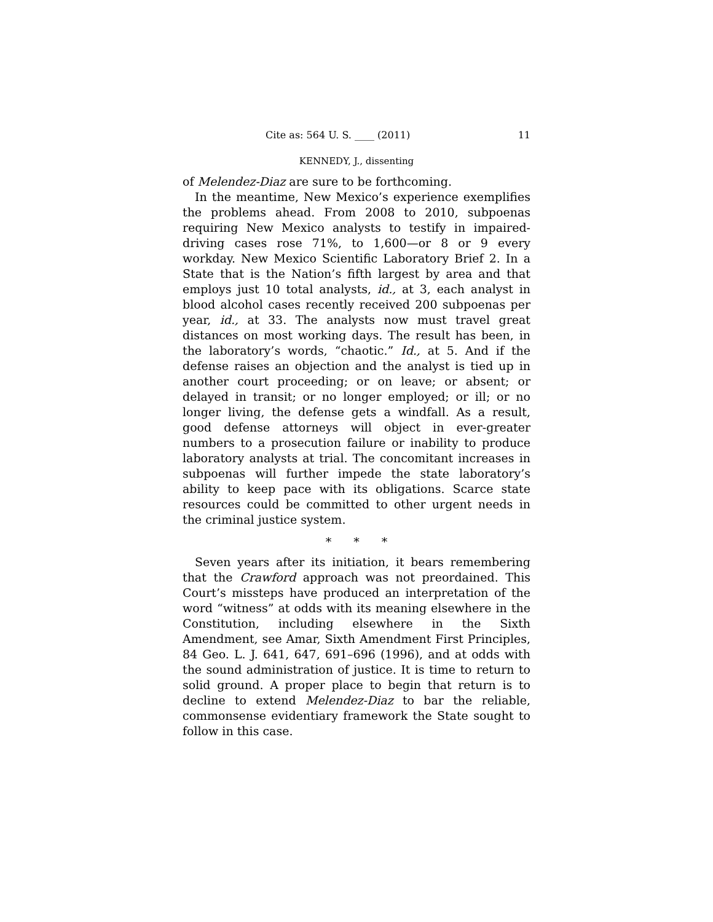Cite as: 564 U. S. ____ (2011) 11
KENNEDY, J., dissenting
of Melendez-Diaz are sure to be forthcoming.
In the meantime, New Mexico’s experience exemplifies the problems ahead. From 2008 to 2010, subpoenas requiring New Mexico analysts to testify in impaired-driving cases rose 71%, to 1,600—or 8 or 9 every workday. New Mexico Scientific Laboratory Brief 2. In a State that is the Nation’s fifth largest by area and that employs just 10 total analysts, id., at 3, each analyst in blood alcohol cases recently received 200 subpoenas per year, id., at 33. The analysts now must travel great distances on most working days. The result has been, in the laboratory’s words, “chaotic.” Id., at 5. And if the defense raises an objection and the analyst is tied up in another court proceeding; or on leave; or absent; or delayed in transit; or no longer employed; or ill; or no longer living, the defense gets a windfall. As a result, good defense attorneys will object in ever-greater numbers to a prosecution failure or inability to produce laboratory analysts at trial. The concomitant increases in subpoenas will further impede the state laboratory’s ability to keep pace with its obligations. Scarce state resources could be committed to other urgent needs in the criminal justice system.
* * *
Seven years after its initiation, it bears remembering that the Crawford approach was not preordained. This Court’s missteps have produced an interpretation of the word “witness” at odds with its meaning elsewhere in the Constitution, including elsewhere in the Sixth Amendment, see Amar, Sixth Amendment First Principles, 84 Geo. L. J. 641, 647, 691–696 (1996), and at odds with the sound administration of justice. It is time to return to solid ground. A proper place to begin that return is to decline to extend Melendez-Diaz to bar the reliable, commonsense evidentiary framework the State sought to follow in this case.